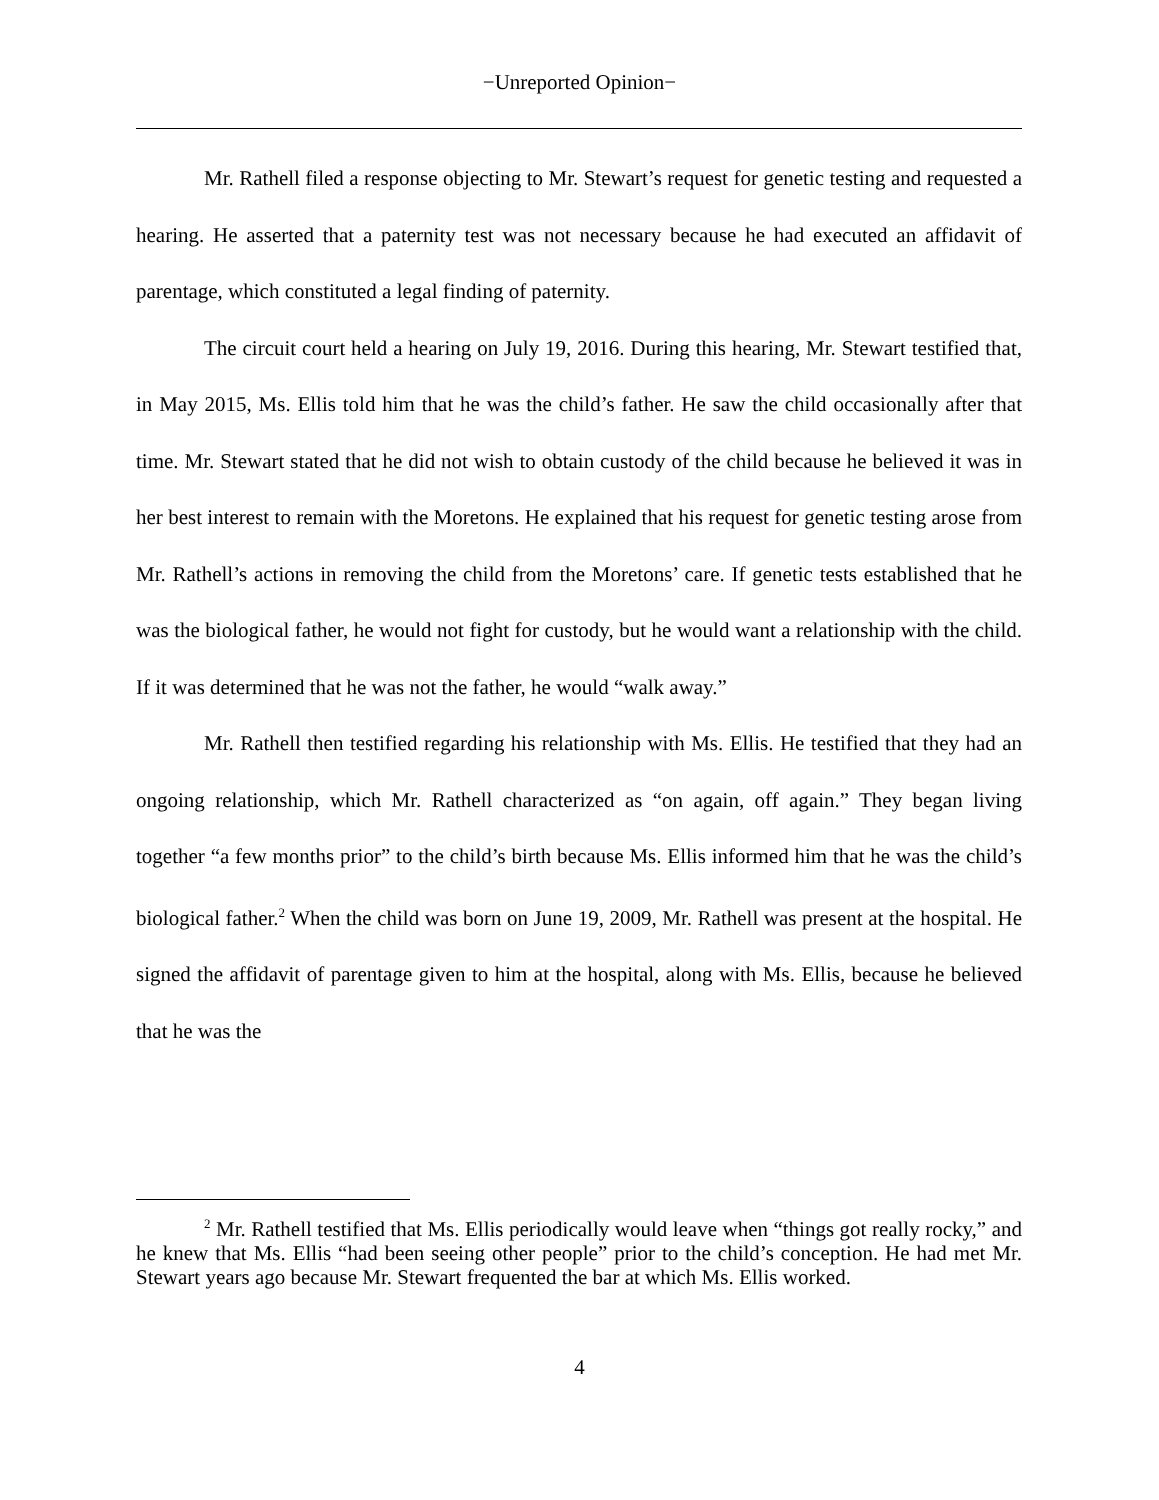−Unreported Opinion−
Mr. Rathell filed a response objecting to Mr. Stewart’s request for genetic testing and requested a hearing. He asserted that a paternity test was not necessary because he had executed an affidavit of parentage, which constituted a legal finding of paternity.
The circuit court held a hearing on July 19, 2016. During this hearing, Mr. Stewart testified that, in May 2015, Ms. Ellis told him that he was the child’s father. He saw the child occasionally after that time. Mr. Stewart stated that he did not wish to obtain custody of the child because he believed it was in her best interest to remain with the Moretons. He explained that his request for genetic testing arose from Mr. Rathell’s actions in removing the child from the Moretons’ care. If genetic tests established that he was the biological father, he would not fight for custody, but he would want a relationship with the child. If it was determined that he was not the father, he would “walk away.”
Mr. Rathell then testified regarding his relationship with Ms. Ellis. He testified that they had an ongoing relationship, which Mr. Rathell characterized as “on again, off again.” They began living together “a few months prior” to the child’s birth because Ms. Ellis informed him that he was the child’s biological father.<sup>2</sup> When the child was born on June 19, 2009, Mr. Rathell was present at the hospital. He signed the affidavit of parentage given to him at the hospital, along with Ms. Ellis, because he believed that he was the
<sup>2</sup> Mr. Rathell testified that Ms. Ellis periodically would leave when “things got really rocky,” and he knew that Ms. Ellis “had been seeing other people” prior to the child’s conception. He had met Mr. Stewart years ago because Mr. Stewart frequented the bar at which Ms. Ellis worked.
4